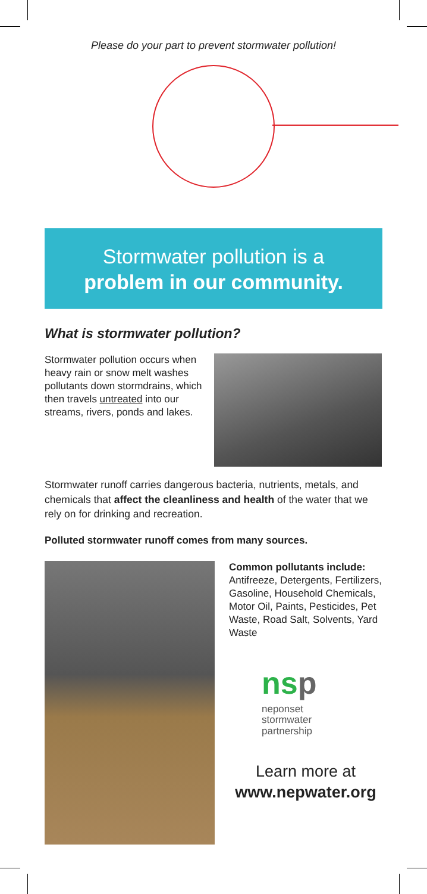Please do your part to prevent stormwater pollution!
Stormwater pollution is a
problem in our community.
What is stormwater pollution?
Stormwater pollution occurs when heavy rain or snow melt washes pollutants down stormdrains, which then travels untreated into our streams, rivers, ponds and lakes.
Stormwater runoff carries dangerous bacteria, nutrients, metals, and chemicals that affect the cleanliness and health of the water that we rely on for drinking and recreation.
Polluted stormwater runoff comes from many sources.
Common pollutants include: Antifreeze, Detergents, Fertilizers, Gasoline, Household Chemicals, Motor Oil, Paints, Pesticides, Pet Waste, Road Salt, Solvents, Yard Waste
nsp
neponset
stormwater
partnership
Learn more at
www.nepwater.org